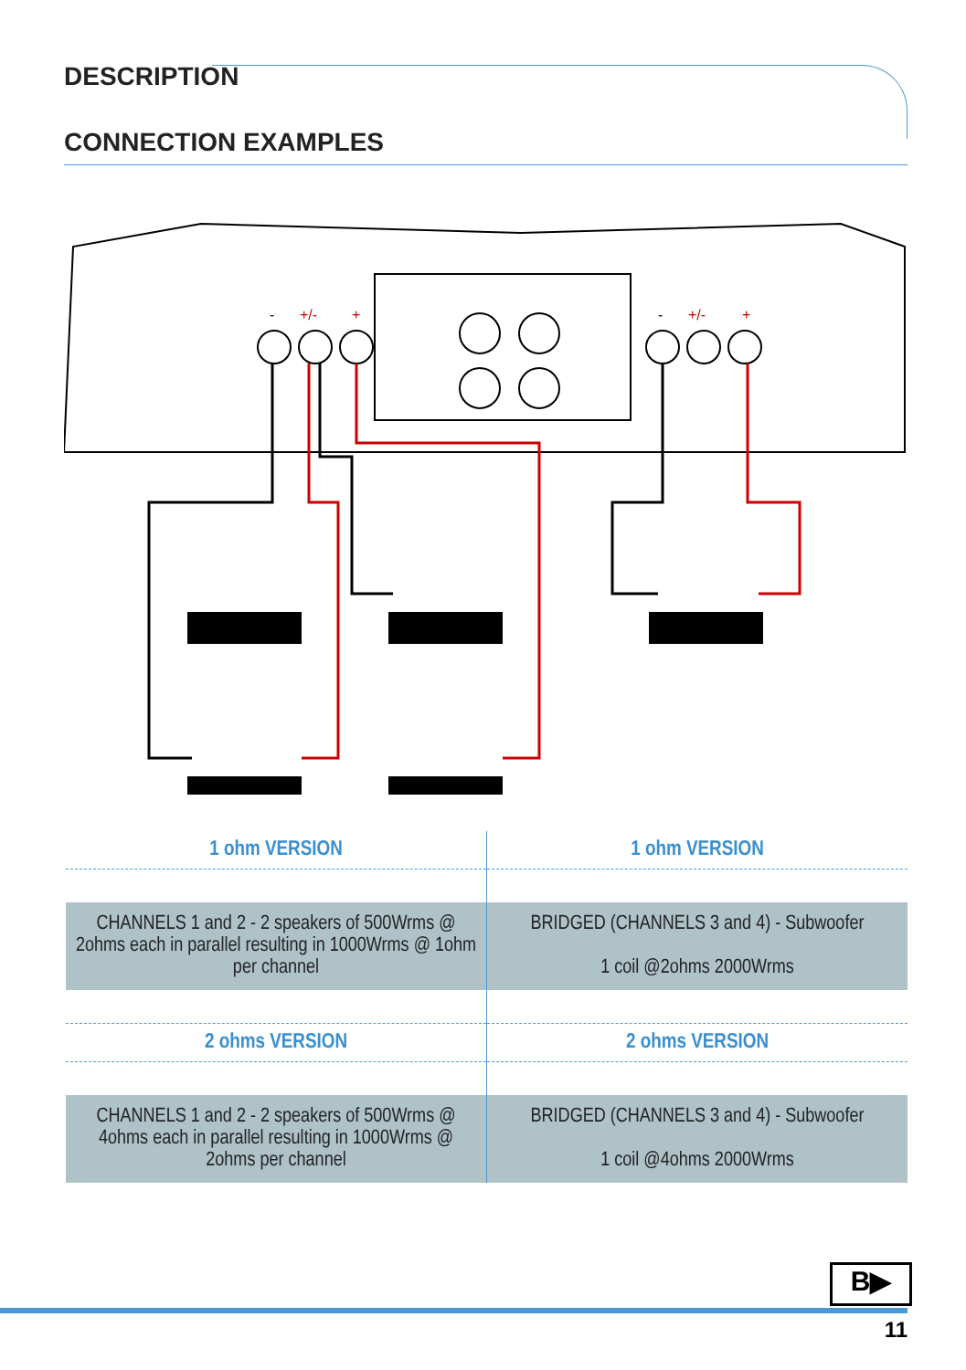DESCRIPTION
CONNECTION EXAMPLES
-
+/-
+
-
+/-
+
| 1 ohm VERSION | 1 ohm VERSION |
| --- | --- |
| CHANNELS 1 and 2 - 2 speakers of 500Wrms @ 2ohms each in parallel resulting in 1000Wrms @ 1ohm per channel | BRIDGED (CHANNELS 3 and 4) - Subwoofer 1 coil @2ohms 2000Wrms |
| 2 ohms VERSION | 2 ohms VERSION |
| CHANNELS 1 and 2 - 2 speakers of 500Wrms @ 4ohms each in parallel resulting in 1000Wrms @ 2ohms per channel | BRIDGED (CHANNELS 3 and 4) - Subwoofer 1 coil @4ohms 2000Wrms |
B▶
11